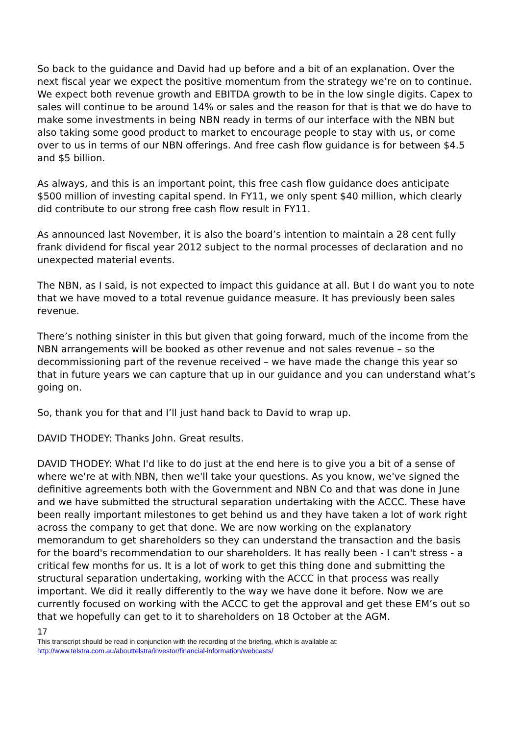So back to the guidance and David had up before and a bit of an explanation. Over the next fiscal year we expect the positive momentum from the strategy we’re on to continue. We expect both revenue growth and EBITDA growth to be in the low single digits. Capex to sales will continue to be around 14% or sales and the reason for that is that we do have to make some investments in being NBN ready in terms of our interface with the NBN but also taking some good product to market to encourage people to stay with us, or come over to us in terms of our NBN offerings. And free cash flow guidance is for between $4.5 and $5 billion.
As always, and this is an important point, this free cash flow guidance does anticipate $500 million of investing capital spend. In FY11, we only spent $40 million, which clearly did contribute to our strong free cash flow result in FY11.
As announced last November, it is also the board’s intention to maintain a 28 cent fully frank dividend for fiscal year 2012 subject to the normal processes of declaration and no unexpected material events.
The NBN, as I said, is not expected to impact this guidance at all. But I do want you to note that we have moved to a total revenue guidance measure. It has previously been sales revenue.
There’s nothing sinister in this but given that going forward, much of the income from the NBN arrangements will be booked as other revenue and not sales revenue – so the decommissioning part of the revenue received – we have made the change this year so that in future years we can capture that up in our guidance and you can understand what’s going on.
So, thank you for that and I’ll just hand back to David to wrap up.
DAVID THODEY: Thanks John. Great results.
DAVID THODEY: What I'd like to do just at the end here is to give you a bit of a sense of where we're at with NBN, then we'll take your questions. As you know, we've signed the definitive agreements both with the Government and NBN Co and that was done in June and we have submitted the structural separation undertaking with the ACCC. These have been really important milestones to get behind us and they have taken a lot of work right across the company to get that done. We are now working on the explanatory memorandum to get shareholders so they can understand the transaction and the basis for the board's recommendation to our shareholders. It has really been - I can't stress - a critical few months for us. It is a lot of work to get this thing done and submitting the structural separation undertaking, working with the ACCC in that process was really important. We did it really differently to the way we have done it before. Now we are currently focused on working with the ACCC to get the approval and get these EM’s out so that we hopefully can get to it to shareholders on 18 October at the AGM.
17
This transcript should be read in conjunction with the recording of the briefing, which is available at:
http://www.telstra.com.au/abouttelstra/investor/financial-information/webcasts/